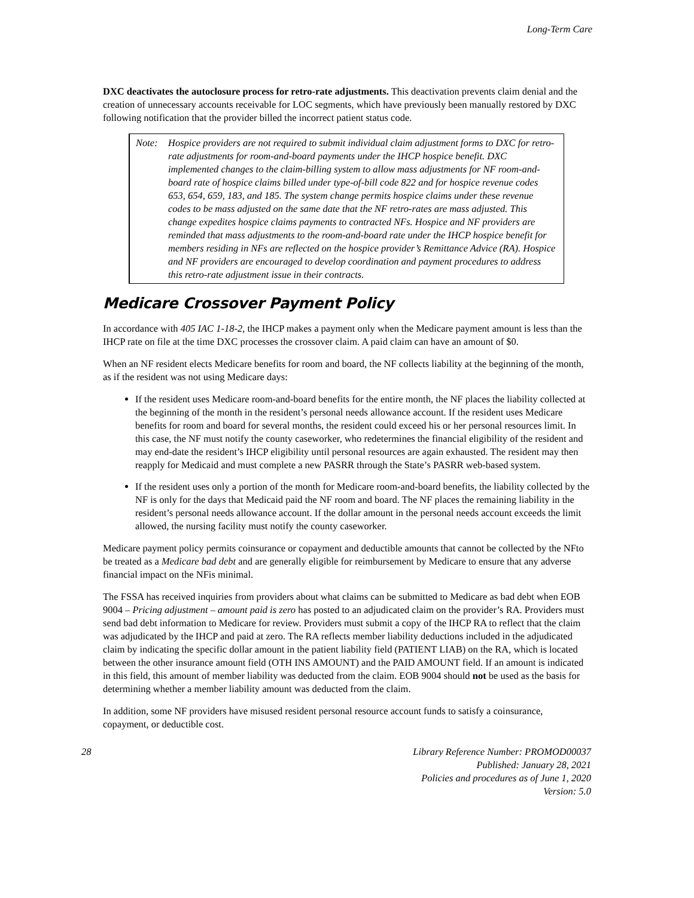Long-Term Care
DXC deactivates the autoclosure process for retro-rate adjustments. This deactivation prevents claim denial and the creation of unnecessary accounts receivable for LOC segments, which have previously been manually restored by DXC following notification that the provider billed the incorrect patient status code.
Note: Hospice providers are not required to submit individual claim adjustment forms to DXC for retro-rate adjustments for room-and-board payments under the IHCP hospice benefit. DXC implemented changes to the claim-billing system to allow mass adjustments for NF room-and-board rate of hospice claims billed under type-of-bill code 822 and for hospice revenue codes 653, 654, 659, 183, and 185. The system change permits hospice claims under these revenue codes to be mass adjusted on the same date that the NF retro-rates are mass adjusted. This change expedites hospice claims payments to contracted NFs. Hospice and NF providers are reminded that mass adjustments to the room-and-board rate under the IHCP hospice benefit for members residing in NFs are reflected on the hospice provider’s Remittance Advice (RA). Hospice and NF providers are encouraged to develop coordination and payment procedures to address this retro-rate adjustment issue in their contracts.
Medicare Crossover Payment Policy
In accordance with 405 IAC 1-18-2, the IHCP makes a payment only when the Medicare payment amount is less than the IHCP rate on file at the time DXC processes the crossover claim. A paid claim can have an amount of $0.
When an NF resident elects Medicare benefits for room and board, the NF collects liability at the beginning of the month, as if the resident was not using Medicare days:
If the resident uses Medicare room-and-board benefits for the entire month, the NF places the liability collected at the beginning of the month in the resident’s personal needs allowance account. If the resident uses Medicare benefits for room and board for several months, the resident could exceed his or her personal resources limit. In this case, the NF must notify the county caseworker, who redetermines the financial eligibility of the resident and may end-date the resident’s IHCP eligibility until personal resources are again exhausted. The resident may then reapply for Medicaid and must complete a new PASRR through the State’s PASRR web-based system.
If the resident uses only a portion of the month for Medicare room-and-board benefits, the liability collected by the NF is only for the days that Medicaid paid the NF room and board. The NF places the remaining liability in the resident’s personal needs allowance account. If the dollar amount in the personal needs account exceeds the limit allowed, the nursing facility must notify the county caseworker.
Medicare payment policy permits coinsurance or copayment and deductible amounts that cannot be collected by the NFto be treated as a Medicare bad debt and are generally eligible for reimbursement by Medicare to ensure that any adverse financial impact on the NFis minimal.
The FSSA has received inquiries from providers about what claims can be submitted to Medicare as bad debt when EOB 9004 – Pricing adjustment – amount paid is zero has posted to an adjudicated claim on the provider’s RA. Providers must send bad debt information to Medicare for review. Providers must submit a copy of the IHCP RA to reflect that the claim was adjudicated by the IHCP and paid at zero. The RA reflects member liability deductions included in the adjudicated claim by indicating the specific dollar amount in the patient liability field (PATIENT LIAB) on the RA, which is located between the other insurance amount field (OTH INS AMOUNT) and the PAID AMOUNT field. If an amount is indicated in this field, this amount of member liability was deducted from the claim. EOB 9004 should not be used as the basis for determining whether a member liability amount was deducted from the claim.
In addition, some NF providers have misused resident personal resource account funds to satisfy a coinsurance, copayment, or deductible cost.
28 Library Reference Number: PROMOD00037
Published: January 28, 2021
Policies and procedures as of June 1, 2020
Version: 5.0